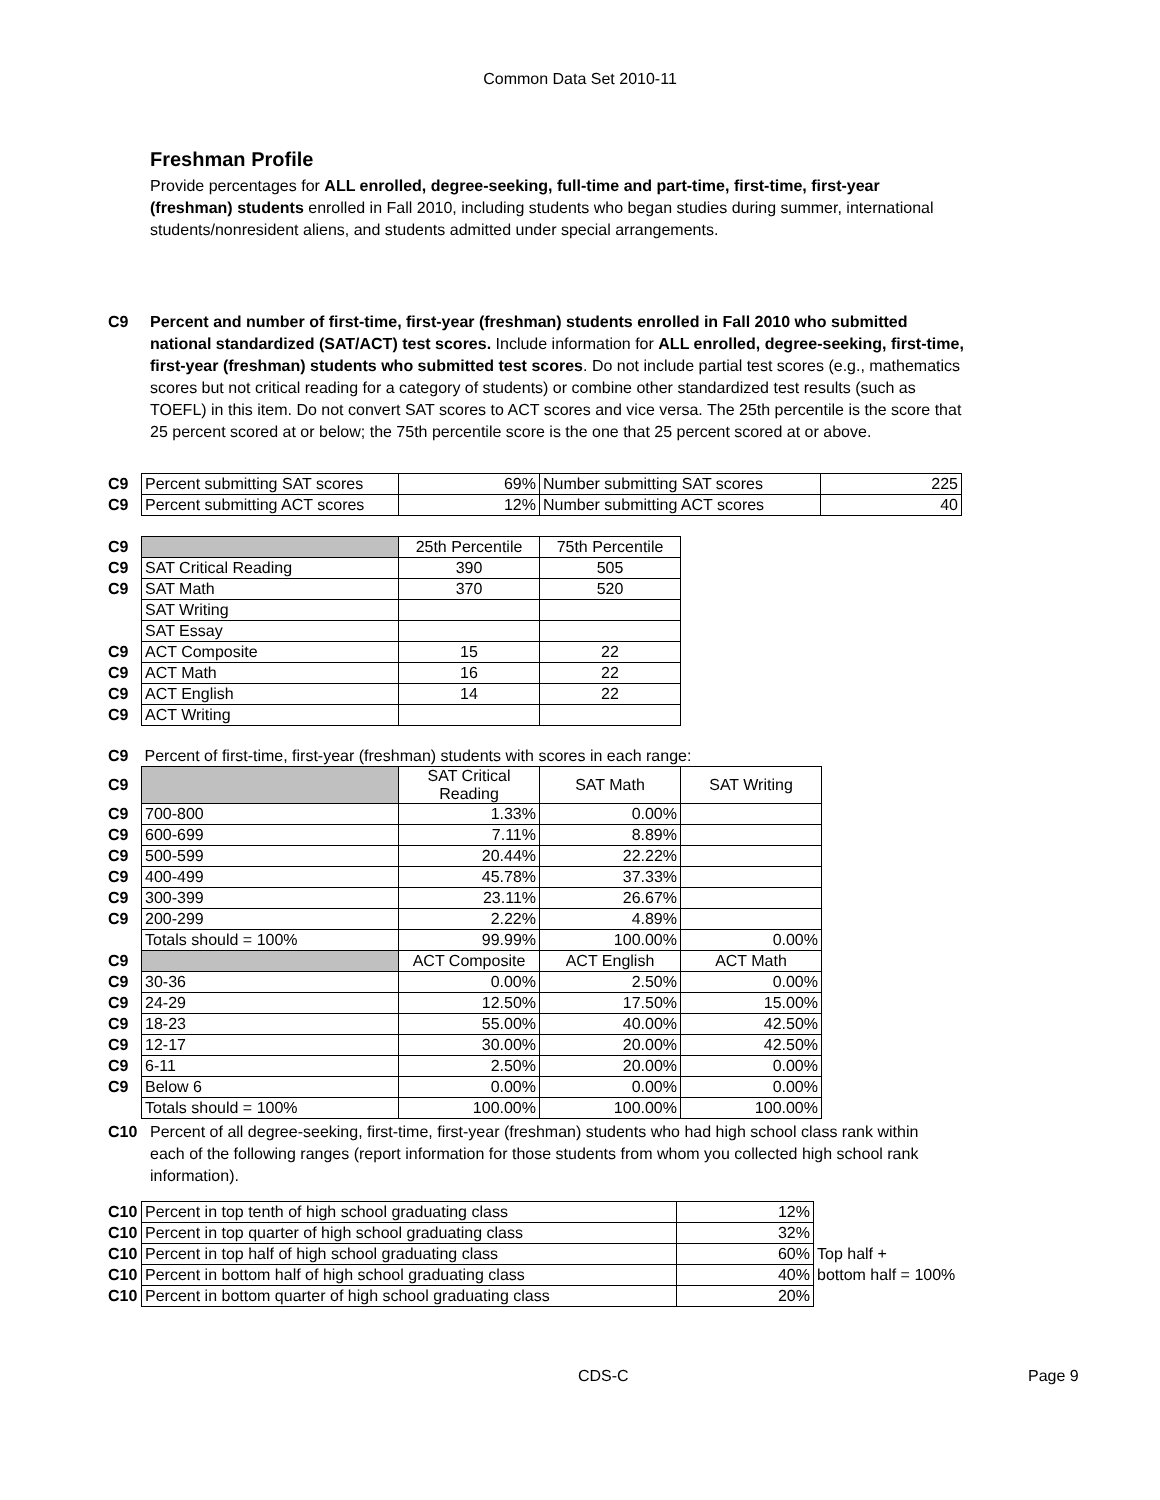Common Data Set 2010-11
Freshman Profile
Provide percentages for ALL enrolled, degree-seeking, full-time and part-time, first-time, first-year (freshman) students enrolled in Fall 2010, including students who began studies during summer, international students/nonresident aliens, and students admitted under special arrangements.
C9 Percent and number of first-time, first-year (freshman) students enrolled in Fall 2010 who submitted national standardized (SAT/ACT) test scores. Include information for ALL enrolled, degree-seeking, first-time, first-year (freshman) students who submitted test scores. Do not include partial test scores (e.g., mathematics scores but not critical reading for a category of students) or combine other standardized test results (such as TOEFL) in this item. Do not convert SAT scores to ACT scores and vice versa. The 25th percentile is the score that 25 percent scored at or below; the 75th percentile score is the one that 25 percent scored at or above.
| C9 | Percent submitting SAT scores | 69% | Number submitting SAT scores | 225 |
| C9 | Percent submitting ACT scores | 12% | Number submitting ACT scores | 40 |
| C9 | | 25th Percentile | 75th Percentile |
| C9 | SAT Critical Reading | 390 | 505 |
| C9 | SAT Math | 370 | 520 |
| | SAT Writing | | |
| | SAT Essay | | |
| C9 | ACT Composite | 15 | 22 |
| C9 | ACT Math | 16 | 22 |
| C9 | ACT English | 14 | 22 |
| C9 | ACT Writing | | |
| C9 | Percent of first-time, first-year (freshman) students with scores in each range: | | | |
| C9 | | SAT Critical Reading | SAT Math | SAT Writing |
| C9 | 700-800 | 1.33% | 0.00% | |
| C9 | 600-699 | 7.11% | 8.89% | |
| C9 | 500-599 | 20.44% | 22.22% | |
| C9 | 400-499 | 45.78% | 37.33% | |
| C9 | 300-399 | 23.11% | 26.67% | |
| C9 | 200-299 | 2.22% | 4.89% | |
| | Totals should = 100% | 99.99% | 100.00% | 0.00% |
| C9 | | ACT Composite | ACT English | ACT Math |
| C9 | 30-36 | 0.00% | 2.50% | 0.00% |
| C9 | 24-29 | 12.50% | 17.50% | 15.00% |
| C9 | 18-23 | 55.00% | 40.00% | 42.50% |
| C9 | 12-17 | 30.00% | 20.00% | 42.50% |
| C9 | 6-11 | 2.50% | 20.00% | 0.00% |
| C9 | Below 6 | 0.00% | 0.00% | 0.00% |
| | Totals should = 100% | 100.00% | 100.00% | 100.00% |
C10 Percent of all degree-seeking, first-time, first-year (freshman) students who had high school class rank within each of the following ranges (report information for those students from whom you collected high school rank information).
| C10 | Percent in top tenth of high school graduating class | 12% | |
| C10 | Percent in top quarter of high school graduating class | 32% | |
| C10 | Percent in top half of high school graduating class | 60% | Top half + |
| C10 | Percent in bottom half of high school graduating class | 40% | bottom half = 100% |
| C10 | Percent in bottom quarter of high school graduating class | 20% | |
CDS-C Page 9